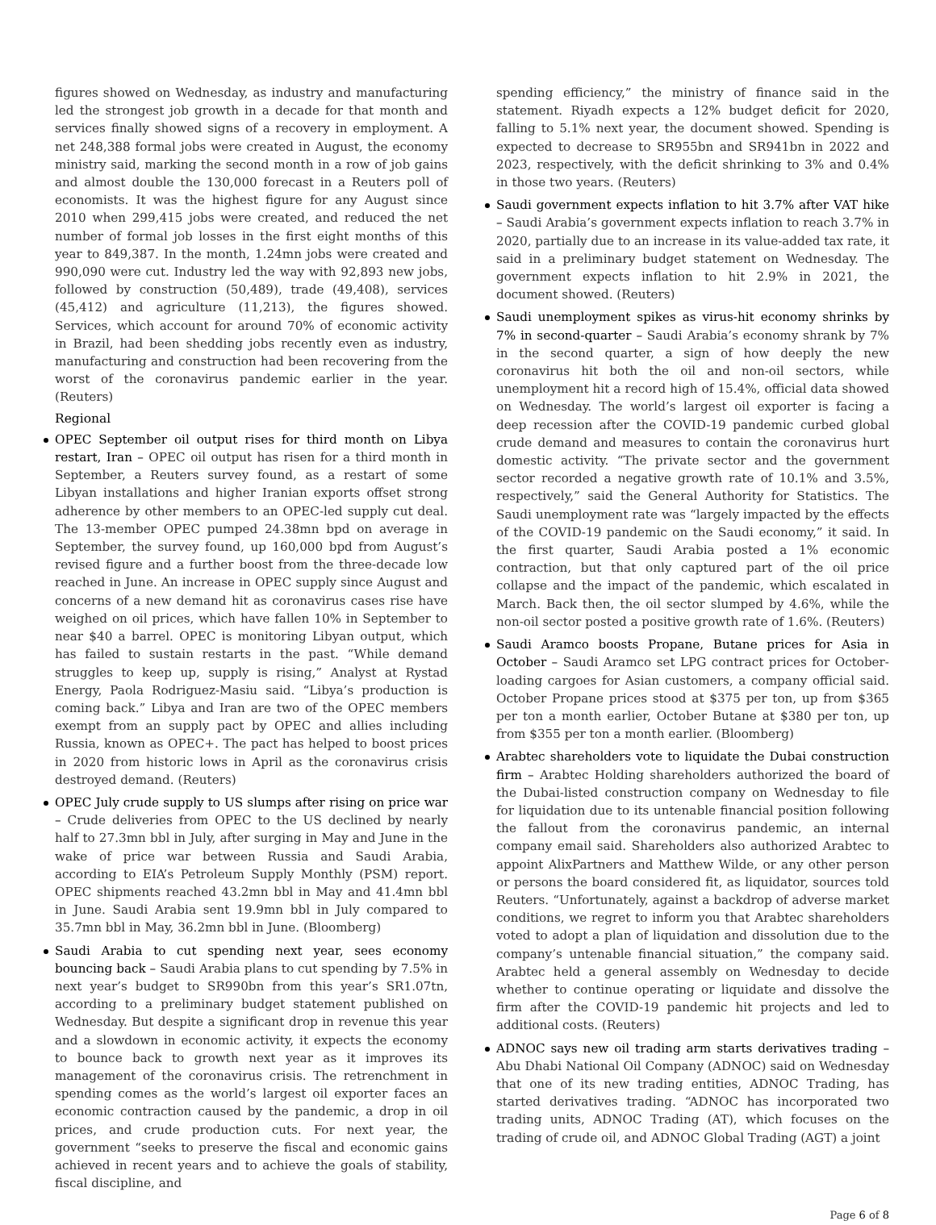figures showed on Wednesday, as industry and manufacturing led the strongest job growth in a decade for that month and services finally showed signs of a recovery in employment. A net 248,388 formal jobs were created in August, the economy ministry said, marking the second month in a row of job gains and almost double the 130,000 forecast in a Reuters poll of economists. It was the highest figure for any August since 2010 when 299,415 jobs were created, and reduced the net number of formal job losses in the first eight months of this year to 849,387. In the month, 1.24mn jobs were created and 990,090 were cut. Industry led the way with 92,893 new jobs, followed by construction (50,489), trade (49,408), services (45,412) and agriculture (11,213), the figures showed. Services, which account for around 70% of economic activity in Brazil, had been shedding jobs recently even as industry, manufacturing and construction had been recovering from the worst of the coronavirus pandemic earlier in the year. (Reuters)
Regional
OPEC September oil output rises for third month on Libya restart, Iran – OPEC oil output has risen for a third month in September, a Reuters survey found, as a restart of some Libyan installations and higher Iranian exports offset strong adherence by other members to an OPEC-led supply cut deal. The 13-member OPEC pumped 24.38mn bpd on average in September, the survey found, up 160,000 bpd from August’s revised figure and a further boost from the three-decade low reached in June. An increase in OPEC supply since August and concerns of a new demand hit as coronavirus cases rise have weighed on oil prices, which have fallen 10% in September to near $40 a barrel. OPEC is monitoring Libyan output, which has failed to sustain restarts in the past. “While demand struggles to keep up, supply is rising,” Analyst at Rystad Energy, Paola Rodriguez-Masiu said. “Libya’s production is coming back.” Libya and Iran are two of the OPEC members exempt from an supply pact by OPEC and allies including Russia, known as OPEC+. The pact has helped to boost prices in 2020 from historic lows in April as the coronavirus crisis destroyed demand. (Reuters)
OPEC July crude supply to US slumps after rising on price war – Crude deliveries from OPEC to the US declined by nearly half to 27.3mn bbl in July, after surging in May and June in the wake of price war between Russia and Saudi Arabia, according to EIA’s Petroleum Supply Monthly (PSM) report. OPEC shipments reached 43.2mn bbl in May and 41.4mn bbl in June. Saudi Arabia sent 19.9mn bbl in July compared to 35.7mn bbl in May, 36.2mn bbl in June. (Bloomberg)
Saudi Arabia to cut spending next year, sees economy bouncing back – Saudi Arabia plans to cut spending by 7.5% in next year’s budget to SR990bn from this year’s SR1.07tn, according to a preliminary budget statement published on Wednesday. But despite a significant drop in revenue this year and a slowdown in economic activity, it expects the economy to bounce back to growth next year as it improves its management of the coronavirus crisis. The retrenchment in spending comes as the world’s largest oil exporter faces an economic contraction caused by the pandemic, a drop in oil prices, and crude production cuts. For next year, the government “seeks to preserve the fiscal and economic gains achieved in recent years and to achieve the goals of stability, fiscal discipline, and
spending efficiency,” the ministry of finance said in the statement. Riyadh expects a 12% budget deficit for 2020, falling to 5.1% next year, the document showed. Spending is expected to decrease to SR955bn and SR941bn in 2022 and 2023, respectively, with the deficit shrinking to 3% and 0.4% in those two years. (Reuters)
Saudi government expects inflation to hit 3.7% after VAT hike – Saudi Arabia’s government expects inflation to reach 3.7% in 2020, partially due to an increase in its value-added tax rate, it said in a preliminary budget statement on Wednesday. The government expects inflation to hit 2.9% in 2021, the document showed. (Reuters)
Saudi unemployment spikes as virus-hit economy shrinks by 7% in second-quarter – Saudi Arabia’s economy shrank by 7% in the second quarter, a sign of how deeply the new coronavirus hit both the oil and non-oil sectors, while unemployment hit a record high of 15.4%, official data showed on Wednesday. The world’s largest oil exporter is facing a deep recession after the COVID-19 pandemic curbed global crude demand and measures to contain the coronavirus hurt domestic activity. “The private sector and the government sector recorded a negative growth rate of 10.1% and 3.5%, respectively,” said the General Authority for Statistics. The Saudi unemployment rate was “largely impacted by the effects of the COVID-19 pandemic on the Saudi economy,” it said. In the first quarter, Saudi Arabia posted a 1% economic contraction, but that only captured part of the oil price collapse and the impact of the pandemic, which escalated in March. Back then, the oil sector slumped by 4.6%, while the non-oil sector posted a positive growth rate of 1.6%. (Reuters)
Saudi Aramco boosts Propane, Butane prices for Asia in October – Saudi Aramco set LPG contract prices for October-loading cargoes for Asian customers, a company official said. October Propane prices stood at $375 per ton, up from $365 per ton a month earlier, October Butane at $380 per ton, up from $355 per ton a month earlier. (Bloomberg)
Arabtec shareholders vote to liquidate the Dubai construction firm – Arabtec Holding shareholders authorized the board of the Dubai-listed construction company on Wednesday to file for liquidation due to its untenable financial position following the fallout from the coronavirus pandemic, an internal company email said. Shareholders also authorized Arabtec to appoint AlixPartners and Matthew Wilde, or any other person or persons the board considered fit, as liquidator, sources told Reuters. “Unfortunately, against a backdrop of adverse market conditions, we regret to inform you that Arabtec shareholders voted to adopt a plan of liquidation and dissolution due to the company’s untenable financial situation,” the company said. Arabtec held a general assembly on Wednesday to decide whether to continue operating or liquidate and dissolve the firm after the COVID-19 pandemic hit projects and led to additional costs. (Reuters)
ADNOC says new oil trading arm starts derivatives trading – Abu Dhabi National Oil Company (ADNOC) said on Wednesday that one of its new trading entities, ADNOC Trading, has started derivatives trading. “ADNOC has incorporated two trading units, ADNOC Trading (AT), which focuses on the trading of crude oil, and ADNOC Global Trading (AGT) a joint
Page 6 of 8